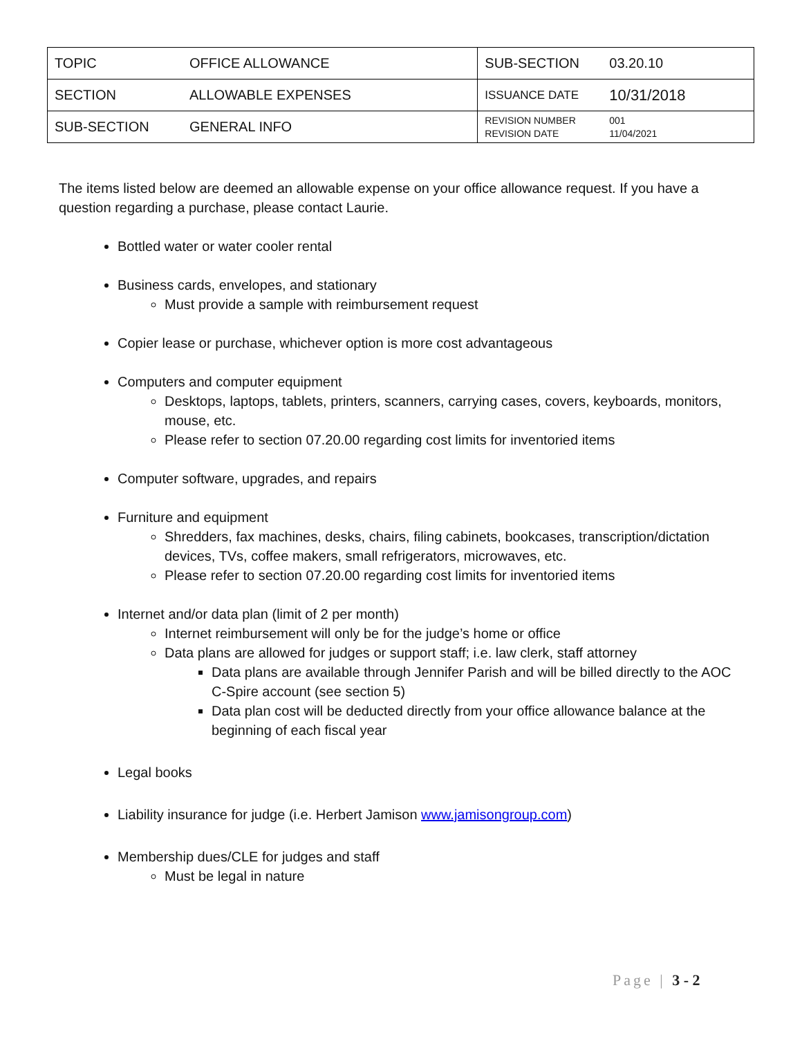| TOPIC | OFFICE ALLOWANCE | SUB-SECTION | 03.20.10 |
| SECTION | ALLOWABLE EXPENSES | ISSUANCE DATE | 10/31/2018 |
| SUB-SECTION | GENERAL INFO | REVISION NUMBER REVISION DATE | 001 11/04/2021 |
The items listed below are deemed an allowable expense on your office allowance request. If you have a question regarding a purchase, please contact Laurie.
Bottled water or water cooler rental
Business cards, envelopes, and stationary
Must provide a sample with reimbursement request
Copier lease or purchase, whichever option is more cost advantageous
Computers and computer equipment
Desktops, laptops, tablets, printers, scanners, carrying cases, covers, keyboards, monitors, mouse, etc.
Please refer to section 07.20.00 regarding cost limits for inventoried items
Computer software, upgrades, and repairs
Furniture and equipment
Shredders, fax machines, desks, chairs, filing cabinets, bookcases, transcription/dictation devices, TVs, coffee makers, small refrigerators, microwaves, etc.
Please refer to section 07.20.00 regarding cost limits for inventoried items
Internet and/or data plan (limit of 2 per month)
Internet reimbursement will only be for the judge’s home or office
Data plans are allowed for judges or support staff; i.e. law clerk, staff attorney
Data plans are available through Jennifer Parish and will be billed directly to the AOC C-Spire account (see section 5)
Data plan cost will be deducted directly from your office allowance balance at the beginning of each fiscal year
Legal books
Liability insurance for judge (i.e. Herbert Jamison www.jamisongroup.com)
Membership dues/CLE for judges and staff
Must be legal in nature
Page | 3 - 2